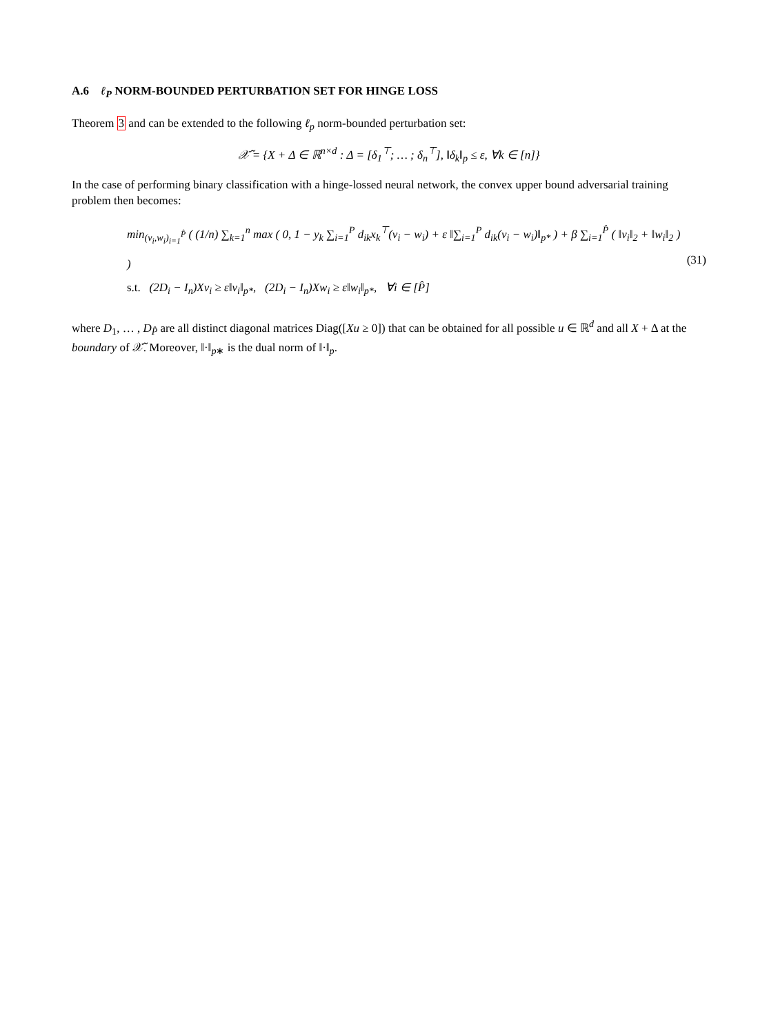A.6 ℓ<sub>P</sub> NORM-BOUNDED PERTURBATION SET FOR HINGE LOSS
Theorem 3 and can be extended to the following ℓ<sub>p</sub> norm-bounded perturbation set:
𝒳̃ = {X + Δ ∈ ℝ<sup>n×d</sup> : Δ = [δ<sub>1</sub><sup>⊤</sup>; … ; δ<sub>n</sub><sup>⊤</sup>], ‖δ<sub>k</sub>‖<sub>p</sub> ≤ ε, ∀k ∈ [n]}
In the case of performing binary classification with a hinge-lossed neural network, the convex upper bound adversarial training problem then becomes:
min<sub>(v<sub>i</sub>,w<sub>i</sub>)<sub>i=1</sub><sup>P̂</sup></sub> ( (1/n) ∑<sub>k=1</sub><sup>n</sup> max ( 0, 1 − y<sub>k</sub> ∑<sub>i=1</sub><sup>P</sup> d<sub>ik</sub>x<sub>k</sub><sup>⊤</sup>(v<sub>i</sub> − w<sub>i</sub>) + ε ‖∑<sub>i=1</sub><sup>P</sup> d<sub>ik</sub>(v<sub>i</sub> − w<sub>i</sub>)‖<sub>p*</sub> ) + β ∑<sub>i=1</sub><sup>P̂</sup> ( ‖v<sub>i</sub>‖<sub>2</sub> + ‖w<sub>i</sub>‖<sub>2</sub> ) )
s.t. (2D<sub>i</sub> − I<sub>n</sub>)Xv<sub>i</sub> ≥ ε‖v<sub>i</sub>‖<sub>p*</sub>, (2D<sub>i</sub> − I<sub>n</sub>)Xw<sub>i</sub> ≥ ε‖w<sub>i</sub>‖<sub>p*</sub>, ∀i ∈ [P̂]
(31)
where D<sub>1</sub>, … , D<sub>P̂</sub> are all distinct diagonal matrices Diag([Xu ≥ 0]) that can be obtained for all possible u ∈ ℝ<sup>d</sup> and all X + Δ at the boundary of 𝒳̃. Moreover, ‖·‖<sub>p∗</sub> is the dual norm of ‖·‖<sub>p</sub>.